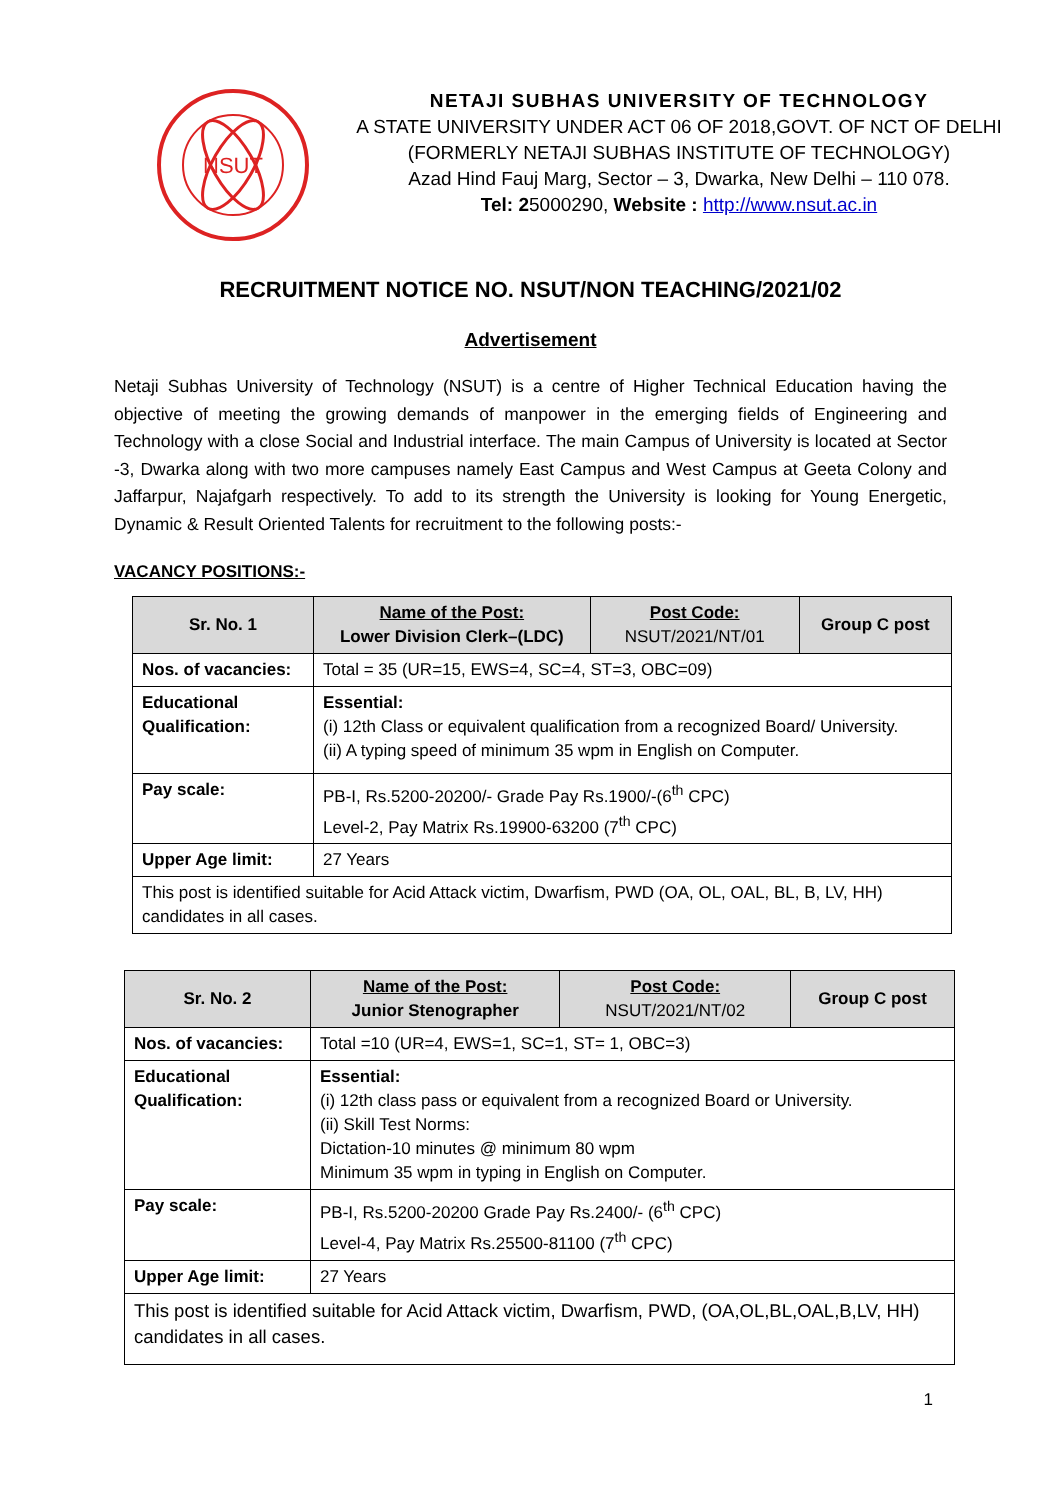NSUT
NETAJI SUBHAS UNIVERSITY OF TECHNOLOGY
A STATE UNIVERSITY UNDER ACT 06 OF 2018,GOVT. OF NCT OF DELHI
(FORMERLY NETAJI SUBHAS INSTITUTE OF TECHNOLOGY)
Azad Hind Fauj Marg, Sector – 3, Dwarka, New Delhi – 110 078.
Tel: 25000290, Website : http://www.nsut.ac.in
RECRUITMENT NOTICE NO. NSUT/NON TEACHING/2021/02
Advertisement
Netaji Subhas University of Technology (NSUT) is a centre of Higher Technical Education having the objective of meeting the growing demands of manpower in the emerging fields of Engineering and Technology with a close Social and Industrial interface. The main Campus of University is located at Sector -3, Dwarka along with two more campuses namely East Campus and West Campus at Geeta Colony and Jaffarpur, Najafgarh respectively. To add to its strength the University is looking for Young Energetic, Dynamic & Result Oriented Talents for recruitment to the following posts:-
VACANCY POSITIONS:-
| Sr. No. 1 | Name of the Post: Lower Division Clerk–(LDC) | Post Code: NSUT/2021/NT/01 | Group C post |
| Nos. of vacancies: | Total = 35 (UR=15, EWS=4, SC=4, ST=3, OBC=09) | | |
| Educational Qualification: | Essential: (i) 12th Class or equivalent qualification from a recognized Board/ University. (ii) A typing speed of minimum 35 wpm in English on Computer. | | |
| Pay scale: | PB-I, Rs.5200-20200/- Grade Pay Rs.1900/-(6<sup>th</sup> CPC) Level-2, Pay Matrix Rs.19900-63200 (7<sup>th</sup> CPC) | | |
| Upper Age limit: | 27 Years | | |
| This post is identified suitable for Acid Attack victim, Dwarfism, PWD (OA, OL, OAL, BL, B, LV, HH) candidates in all cases. | | | |
| Sr. No. 2 | Name of the Post: Junior Stenographer | Post Code: NSUT/2021/NT/02 | Group C post |
| Nos. of vacancies: | Total =10 (UR=4, EWS=1, SC=1, ST= 1, OBC=3) | | |
| Educational Qualification: | Essential: (i) 12th class pass or equivalent from a recognized Board or University. (ii) Skill Test Norms: Dictation-10 minutes @ minimum 80 wpm Minimum 35 wpm in typing in English on Computer. | | |
| Pay scale: | PB-I, Rs.5200-20200 Grade Pay Rs.2400/- (6<sup>th</sup> CPC) Level-4, Pay Matrix Rs.25500-81100 (7<sup>th</sup> CPC) | | |
| Upper Age limit: | 27 Years | | |
| This post is identified suitable for Acid Attack victim, Dwarfism, PWD, (OA,OL,BL,OAL,B,LV, HH) candidates in all cases. | | | |
1